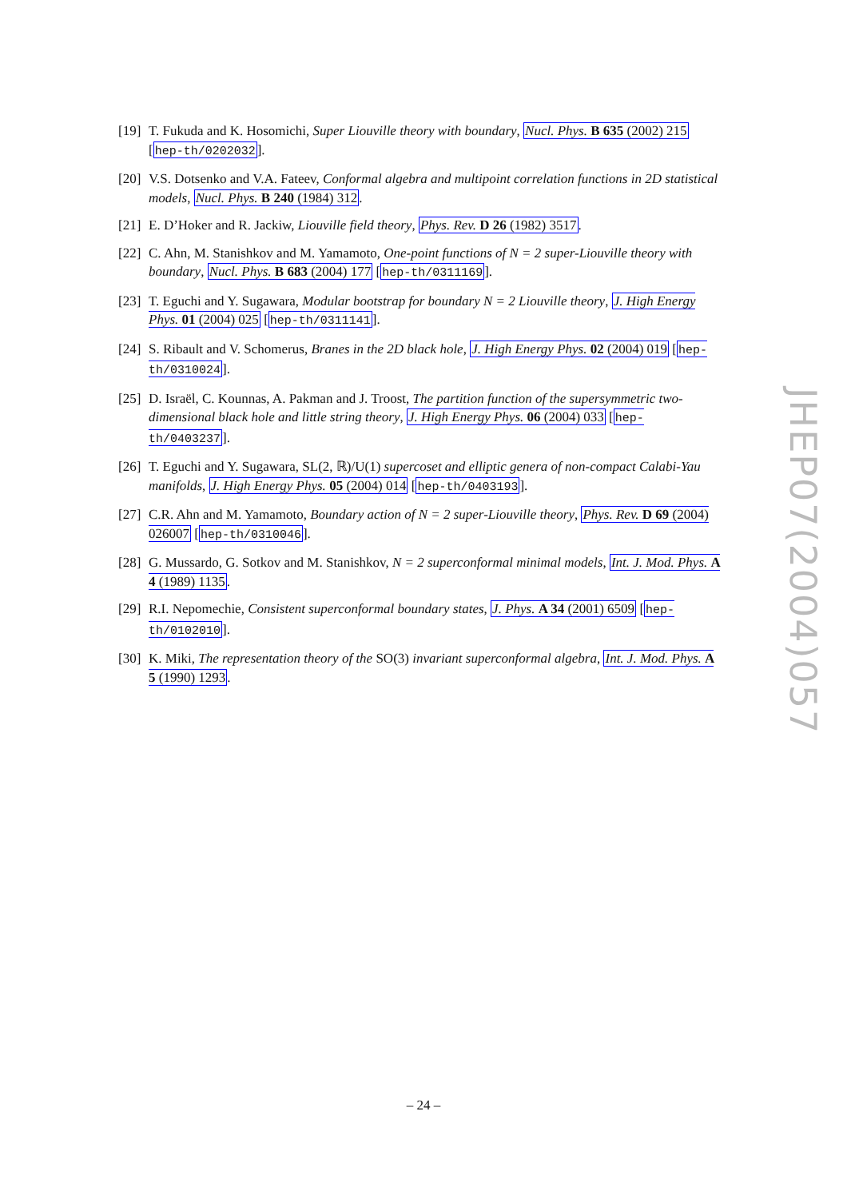[19] T. Fukuda and K. Hosomichi, Super Liouville theory with boundary, Nucl. Phys. B 635 (2002) 215 [hep-th/0202032].
[20] V.S. Dotsenko and V.A. Fateev, Conformal algebra and multipoint correlation functions in 2D statistical models, Nucl. Phys. B 240 (1984) 312.
[21] E. D’Hoker and R. Jackiw, Liouville field theory, Phys. Rev. D 26 (1982) 3517.
[22] C. Ahn, M. Stanishkov and M. Yamamoto, One-point functions of N = 2 super-Liouville theory with boundary, Nucl. Phys. B 683 (2004) 177 [hep-th/0311169].
[23] T. Eguchi and Y. Sugawara, Modular bootstrap for boundary N = 2 Liouville theory, J. High Energy Phys. 01 (2004) 025 [hep-th/0311141].
[24] S. Ribault and V. Schomerus, Branes in the 2D black hole, J. High Energy Phys. 02 (2004) 019 [hep-th/0310024].
[25] D. Israël, C. Kounnas, A. Pakman and J. Troost, The partition function of the supersymmetric two-dimensional black hole and little string theory, J. High Energy Phys. 06 (2004) 033 [hep-th/0403237].
[26] T. Eguchi and Y. Sugawara, SL(2, ℝ)/U(1) supercoset and elliptic genera of non-compact Calabi-Yau manifolds, J. High Energy Phys. 05 (2004) 014 [hep-th/0403193].
[27] C.R. Ahn and M. Yamamoto, Boundary action of N = 2 super-Liouville theory, Phys. Rev. D 69 (2004) 026007 [hep-th/0310046].
[28] G. Mussardo, G. Sotkov and M. Stanishkov, N = 2 superconformal minimal models, Int. J. Mod. Phys. A 4 (1989) 1135.
[29] R.I. Nepomechie, Consistent superconformal boundary states, J. Phys. A 34 (2001) 6509 [hep-th/0102010].
[30] K. Miki, The representation theory of the SO(3) invariant superconformal algebra, Int. J. Mod. Phys. A 5 (1990) 1293.
JHEP07(2004)057
– 24 –